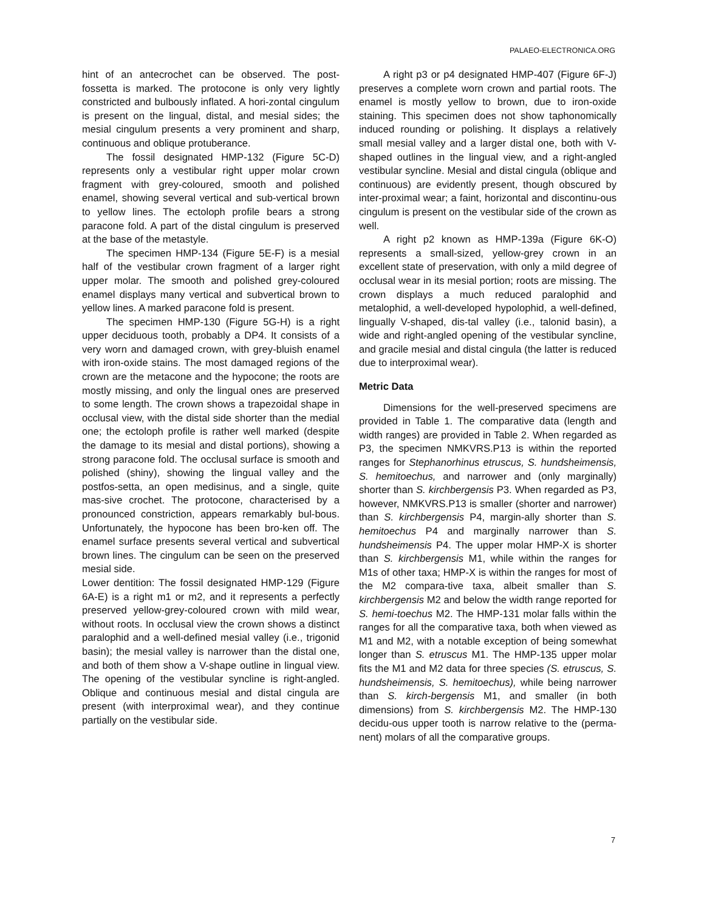PALAEO-ELECTRONICA.ORG
hint of an antecrochet can be observed. The post-fossetta is marked. The protocone is only very lightly constricted and bulbously inflated. A hori-zontal cingulum is present on the lingual, distal, and mesial sides; the mesial cingulum presents a very prominent and sharp, continuous and oblique protuberance.
The fossil designated HMP-132 (Figure 5C-D) represents only a vestibular right upper molar crown fragment with grey-coloured, smooth and polished enamel, showing several vertical and sub-vertical brown to yellow lines. The ectoloph profile bears a strong paracone fold. A part of the distal cingulum is preserved at the base of the metastyle.
The specimen HMP-134 (Figure 5E-F) is a mesial half of the vestibular crown fragment of a larger right upper molar. The smooth and polished grey-coloured enamel displays many vertical and subvertical brown to yellow lines. A marked paracone fold is present.
The specimen HMP-130 (Figure 5G-H) is a right upper deciduous tooth, probably a DP4. It consists of a very worn and damaged crown, with grey-bluish enamel with iron-oxide stains. The most damaged regions of the crown are the metacone and the hypocone; the roots are mostly missing, and only the lingual ones are preserved to some length. The crown shows a trapezoidal shape in occlusal view, with the distal side shorter than the medial one; the ectoloph profile is rather well marked (despite the damage to its mesial and distal portions), showing a strong paracone fold. The occlusal surface is smooth and polished (shiny), showing the lingual valley and the postfos-setta, an open medisinus, and a single, quite mas-sive crochet. The protocone, characterised by a pronounced constriction, appears remarkably bul-bous. Unfortunately, the hypocone has been bro-ken off. The enamel surface presents several vertical and subvertical brown lines. The cingulum can be seen on the preserved mesial side.
Lower dentition: The fossil designated HMP-129 (Figure 6A-E) is a right m1 or m2, and it represents a perfectly preserved yellow-grey-coloured crown with mild wear, without roots. In occlusal view the crown shows a distinct paralophid and a well-defined mesial valley (i.e., trigonid basin); the mesial valley is narrower than the distal one, and both of them show a V-shape outline in lingual view. The opening of the vestibular syncline is right-angled. Oblique and continuous mesial and distal cingula are present (with interproximal wear), and they continue partially on the vestibular side.
A right p3 or p4 designated HMP-407 (Figure 6F-J) preserves a complete worn crown and partial roots. The enamel is mostly yellow to brown, due to iron-oxide staining. This specimen does not show taphonomically induced rounding or polishing. It displays a relatively small mesial valley and a larger distal one, both with V-shaped outlines in the lingual view, and a right-angled vestibular syncline. Mesial and distal cingula (oblique and continuous) are evidently present, though obscured by inter-proximal wear; a faint, horizontal and discontinu-ous cingulum is present on the vestibular side of the crown as well.
A right p2 known as HMP-139a (Figure 6K-O) represents a small-sized, yellow-grey crown in an excellent state of preservation, with only a mild degree of occlusal wear in its mesial portion; roots are missing. The crown displays a much reduced paralophid and metalophid, a well-developed hypolophid, a well-defined, lingually V-shaped, dis-tal valley (i.e., talonid basin), a wide and right-angled opening of the vestibular syncline, and gracile mesial and distal cingula (the latter is reduced due to interproximal wear).
Metric Data
Dimensions for the well-preserved specimens are provided in Table 1. The comparative data (length and width ranges) are provided in Table 2. When regarded as P3, the specimen NMKVRS.P13 is within the reported ranges for Stephanorhinus etruscus, S. hundsheimensis, S. hemitoechus, and narrower and (only marginally) shorter than S. kirchbergensis P3. When regarded as P3, however, NMKVRS.P13 is smaller (shorter and narrower) than S. kirchbergensis P4, margin-ally shorter than S. hemitoechus P4 and marginally narrower than S. hundsheimensis P4. The upper molar HMP-X is shorter than S. kirchbergensis M1, while within the ranges for M1s of other taxa; HMP-X is within the ranges for most of the M2 compara-tive taxa, albeit smaller than S. kirchbergensis M2 and below the width range reported for S. hemi-toechus M2. The HMP-131 molar falls within the ranges for all the comparative taxa, both when viewed as M1 and M2, with a notable exception of being somewhat longer than S. etruscus M1. The HMP-135 upper molar fits the M1 and M2 data for three species (S. etruscus, S. hundsheimensis, S. hemitoechus), while being narrower than S. kirch-bergensis M1, and smaller (in both dimensions) from S. kirchbergensis M2. The HMP-130 decidu-ous upper tooth is narrow relative to the (perma-nent) molars of all the comparative groups.
7